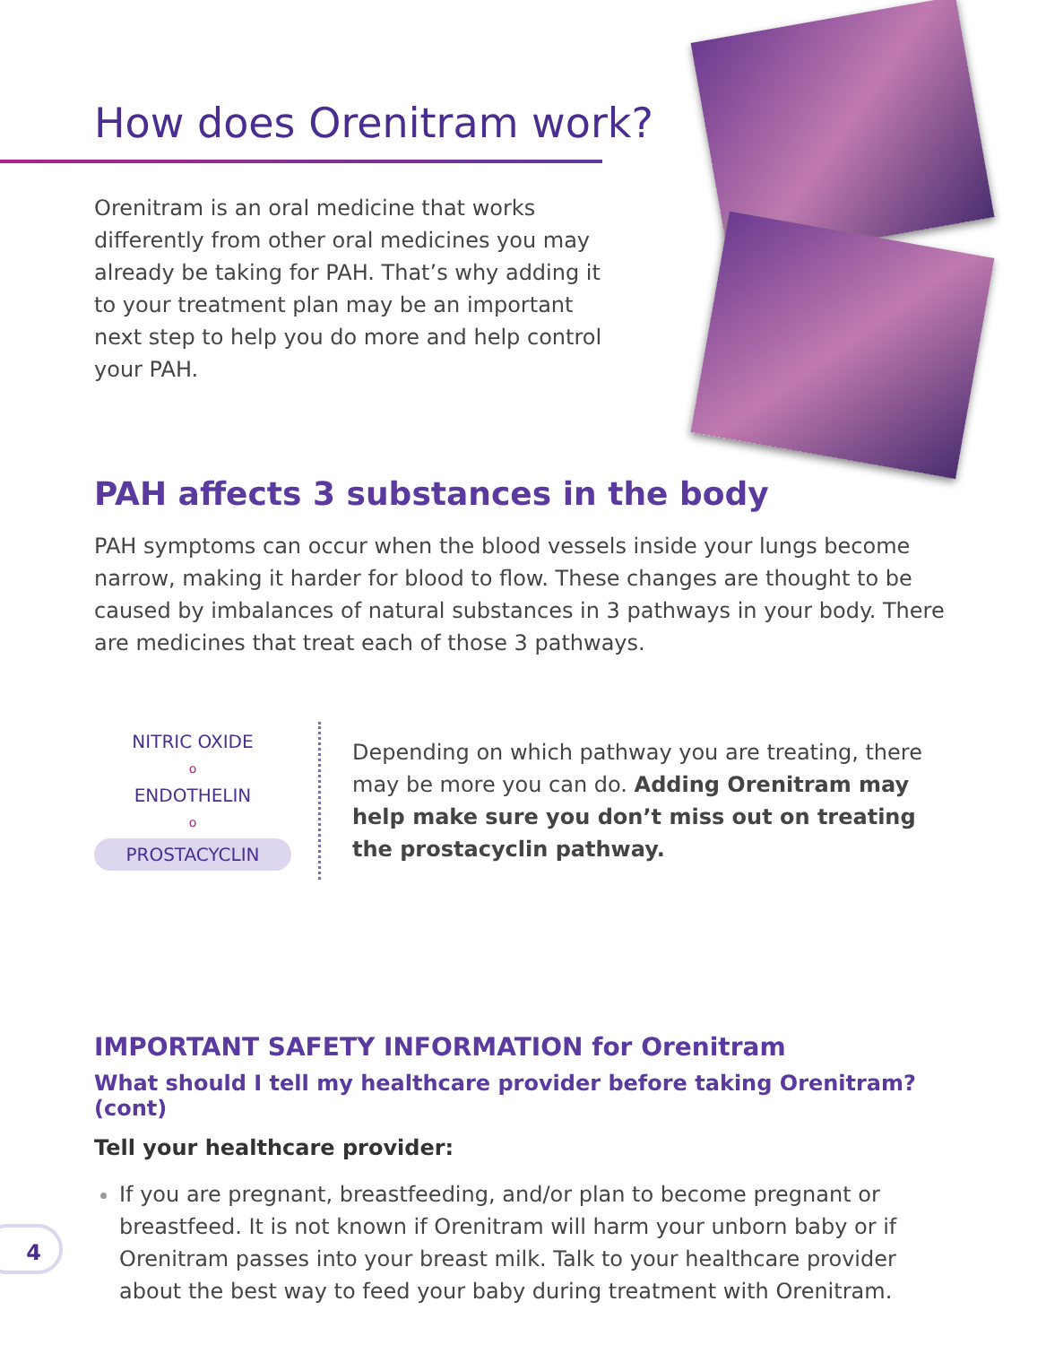How does Orenitram work?
Orenitram is an oral medicine that works differently from other oral medicines you may already be taking for PAH. That’s why adding it to your treatment plan may be an important next step to help you do more and help control your PAH.
PAH affects 3 substances in the body
PAH symptoms can occur when the blood vessels inside your lungs become narrow, making it harder for blood to flow. These changes are thought to be caused by imbalances of natural substances in 3 pathways in your body. There are medicines that treat each of those 3 pathways.
NITRIC OXIDE
o
ENDOTHELIN
o
PROSTACYCLIN
Depending on which pathway you are treating, there may be more you can do. Adding Orenitram may help make sure you don’t miss out on treating the prostacyclin pathway.
IMPORTANT SAFETY INFORMATION for Orenitram
What should I tell my healthcare provider before taking Orenitram? (cont)
Tell your healthcare provider:
If you are pregnant, breastfeeding, and/or plan to become pregnant or breastfeed. It is not known if Orenitram will harm your unborn baby or if Orenitram passes into your breast milk. Talk to your healthcare provider about the best way to feed your baby during treatment with Orenitram.
4